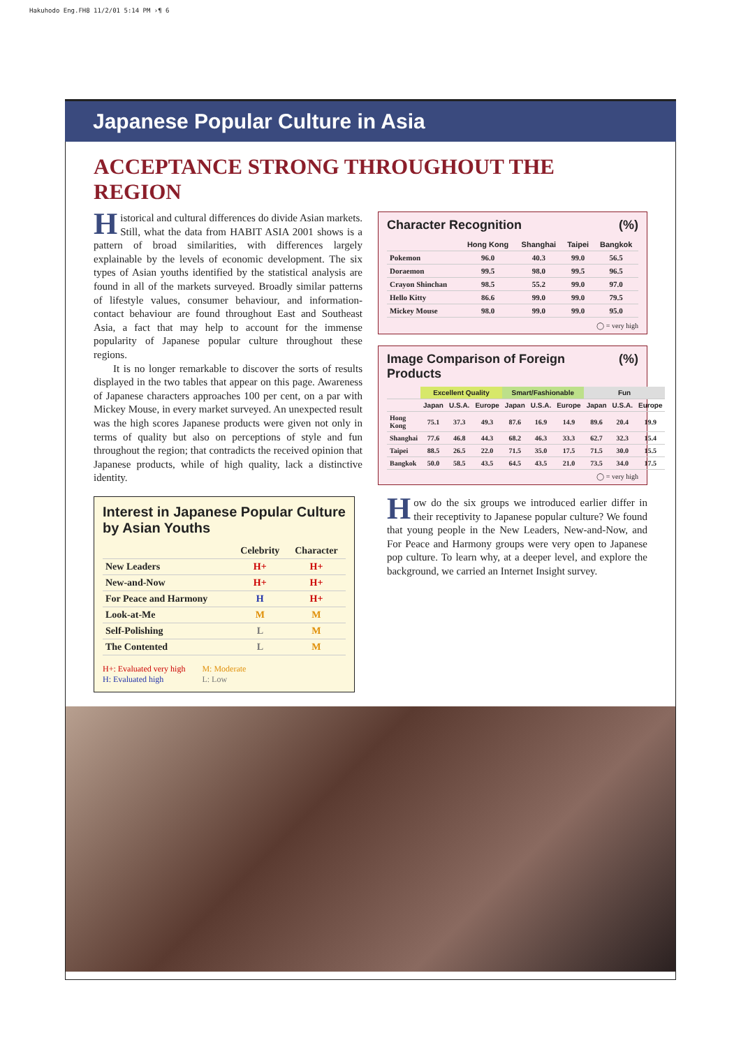Hakuhodo Eng.FH8 11/2/01 5:14 PM ›¶ 6
Japanese Popular Culture in Asia
ACCEPTANCE STRONG THROUGHOUT THE REGION
Historical and cultural differences do divide Asian markets. Still, what the data from HABIT ASIA 2001 shows is a pattern of broad similarities, with differences largely explainable by the levels of economic development. The six types of Asian youths identified by the statistical analysis are found in all of the markets surveyed. Broadly similar patterns of lifestyle values, consumer behaviour, and information-contact behaviour are found throughout East and Southeast Asia, a fact that may help to account for the immense popularity of Japanese popular culture throughout these regions.
It is no longer remarkable to discover the sorts of results displayed in the two tables that appear on this page. Awareness of Japanese characters approaches 100 per cent, on a par with Mickey Mouse, in every market surveyed. An unexpected result was the high scores Japanese products were given not only in terms of quality but also on perceptions of style and fun throughout the region; that contradicts the received opinion that Japanese products, while of high quality, lack a distinctive identity.
Character Recognition (%)
| | Hong Kong | Shanghai | Taipei | Bangkok |
| --- | --- | --- | --- | --- |
| Pokemon | 96.0 | 40.3 | 99.0 | 56.5 |
| Doraemon | 99.5 | 98.0 | 99.5 | 96.5 |
| Crayon Shinchan | 98.5 | 55.2 | 99.0 | 97.0 |
| Hello Kitty | 86.6 | 99.0 | 99.0 | 79.5 |
| Mickey Mouse | 98.0 | 99.0 | 99.0 | 95.0 |
◯ = very high
Image Comparison of Foreign Products (%)
| | Excellent Quality | | | Smart/Fashionable | | | Fun | | |
| --- | --- | --- | --- | --- | --- | --- | --- | --- | --- |
| | Japan | U.S.A. | Europe | Japan | U.S.A. | Europe | Japan | U.S.A. | Europe |
| Hong Kong | 75.1 | 37.3 | 49.3 | 87.6 | 16.9 | 14.9 | 89.6 | 20.4 | 19.9 |
| Shanghai | 77.6 | 46.8 | 44.3 | 68.2 | 46.3 | 33.3 | 62.7 | 32.3 | 15.4 |
| Taipei | 88.5 | 26.5 | 22.0 | 71.5 | 35.0 | 17.5 | 71.5 | 30.0 | 15.5 |
| Bangkok | 50.0 | 58.5 | 43.5 | 64.5 | 43.5 | 21.0 | 73.5 | 34.0 | 17.5 |
◯ = very high
Interest in Japanese Popular Culture by Asian Youths
| | Celebrity | Character |
| --- | --- | --- |
| New Leaders | H+ | H+ |
| New-and-Now | H+ | H+ |
| For Peace and Harmony | H | H+ |
| Look-at-Me | M | M |
| Self-Polishing | L | M |
| The Contented | L | M |
H+: Evaluated very high
H: Evaluated high
M: Moderate
L: Low
How do the six groups we introduced earlier differ in their receptivity to Japanese popular culture? We found that young people in the New Leaders, New-and-Now, and For Peace and Harmony groups were very open to Japanese pop culture. To learn why, at a deeper level, and explore the background, we carried an Internet Insight survey.